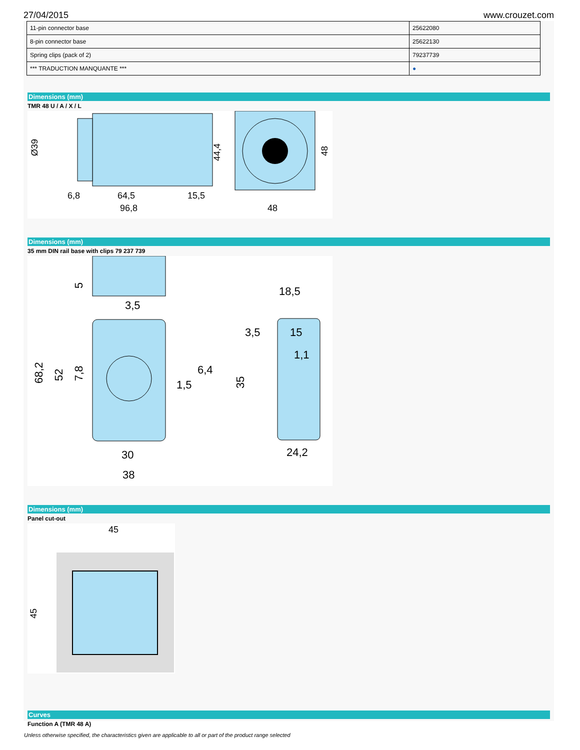27/04/2015 www.crouzet.com
| 11-pin connector base | 25622080 |
| 8-pin connector base | 25622130 |
| Spring clips (pack of 2) | 79237739 |
| *** TRADUCTION MANQUANTE *** | ● |
Dimensions (mm)
TMR 48 U / A / X / L
Ø39
64,5
6,8
15,5
96,8
48
44,4
48
Dimensions (mm)
35 mm DIN rail base with clips 79 237 739
5
3,5
18,5
68,2
52
7,8
6,4
1,5
3,5
15
1,1
35
30
38
24,2
Dimensions (mm)
Panel cut-out
45
45
Curves
Function A (TMR 48 A)
Unless otherwise specified, the characteristics given are applicable to all or part of the product range selected